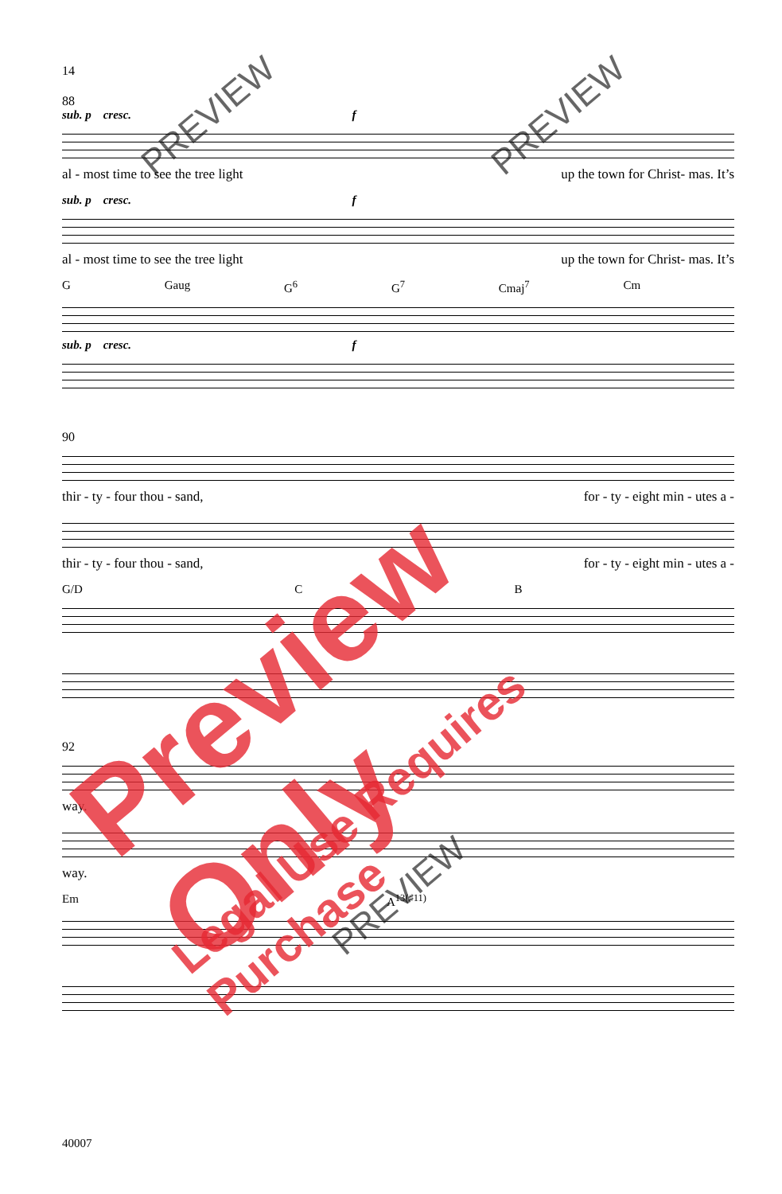14
88
sub. p cresc. f
al - most time to see the tree light up the town for Christ- mas. It’s
sub. p cresc. f
al - most time to see the tree light up the town for Christ- mas. It’s
G Gaug G<sup>6</sup> G<sup>7</sup> Cmaj<sup>7</sup> Cm
sub. p cresc. f
90
thir - ty - four thou - sand, for - ty - eight min - utes a -
thir - ty - four thou - sand, for - ty - eight min - utes a -
G/D C B
92
way.
way.
Em A<sup>13(♯11)</sup>
40007
Preview Only
Legal Use Requires Purchase
PREVIEW PREVIEW
PREVIEW